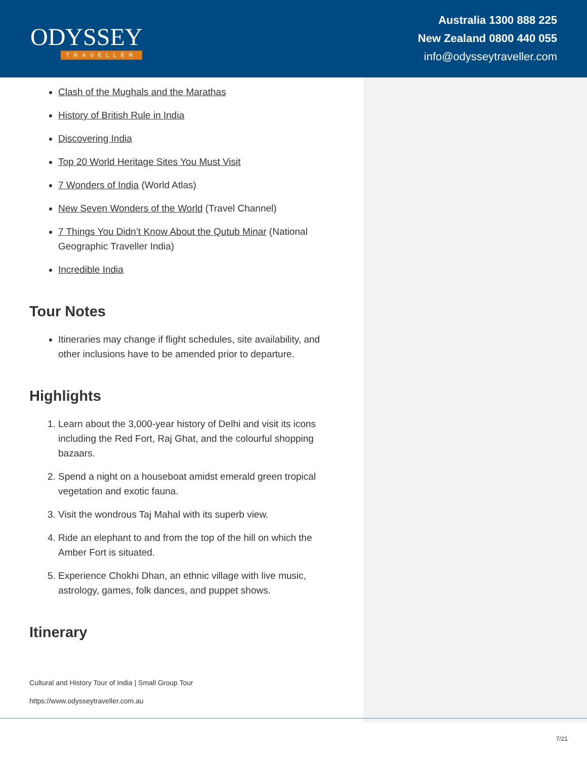ODYSSEY
TRAVELLER
Australia 1300 888 225
New Zealand 0800 440 055
info@odysseytraveller.com
Clash of the Mughals and the Marathas
History of British Rule in India
Discovering India
Top 20 World Heritage Sites You Must Visit
7 Wonders of India (World Atlas)
New Seven Wonders of the World (Travel Channel)
7 Things You Didn’t Know About the Qutub Minar (National Geographic Traveller India)
Incredible India
Tour Notes
Itineraries may change if flight schedules, site availability, and other inclusions have to be amended prior to departure.
Highlights
1. Learn about the 3,000-year history of Delhi and visit its icons including the Red Fort, Raj Ghat, and the colourful shopping bazaars.
2. Spend a night on a houseboat amidst emerald green tropical vegetation and exotic fauna.
3. Visit the wondrous Taj Mahal with its superb view.
4. Ride an elephant to and from the top of the hill on which the Amber Fort is situated.
5. Experience Chokhi Dhan, an ethnic village with live music, astrology, games, folk dances, and puppet shows.
Itinerary
Cultural and History Tour of India | Small Group Tour
https://www.odysseytraveller.com.au
7/21